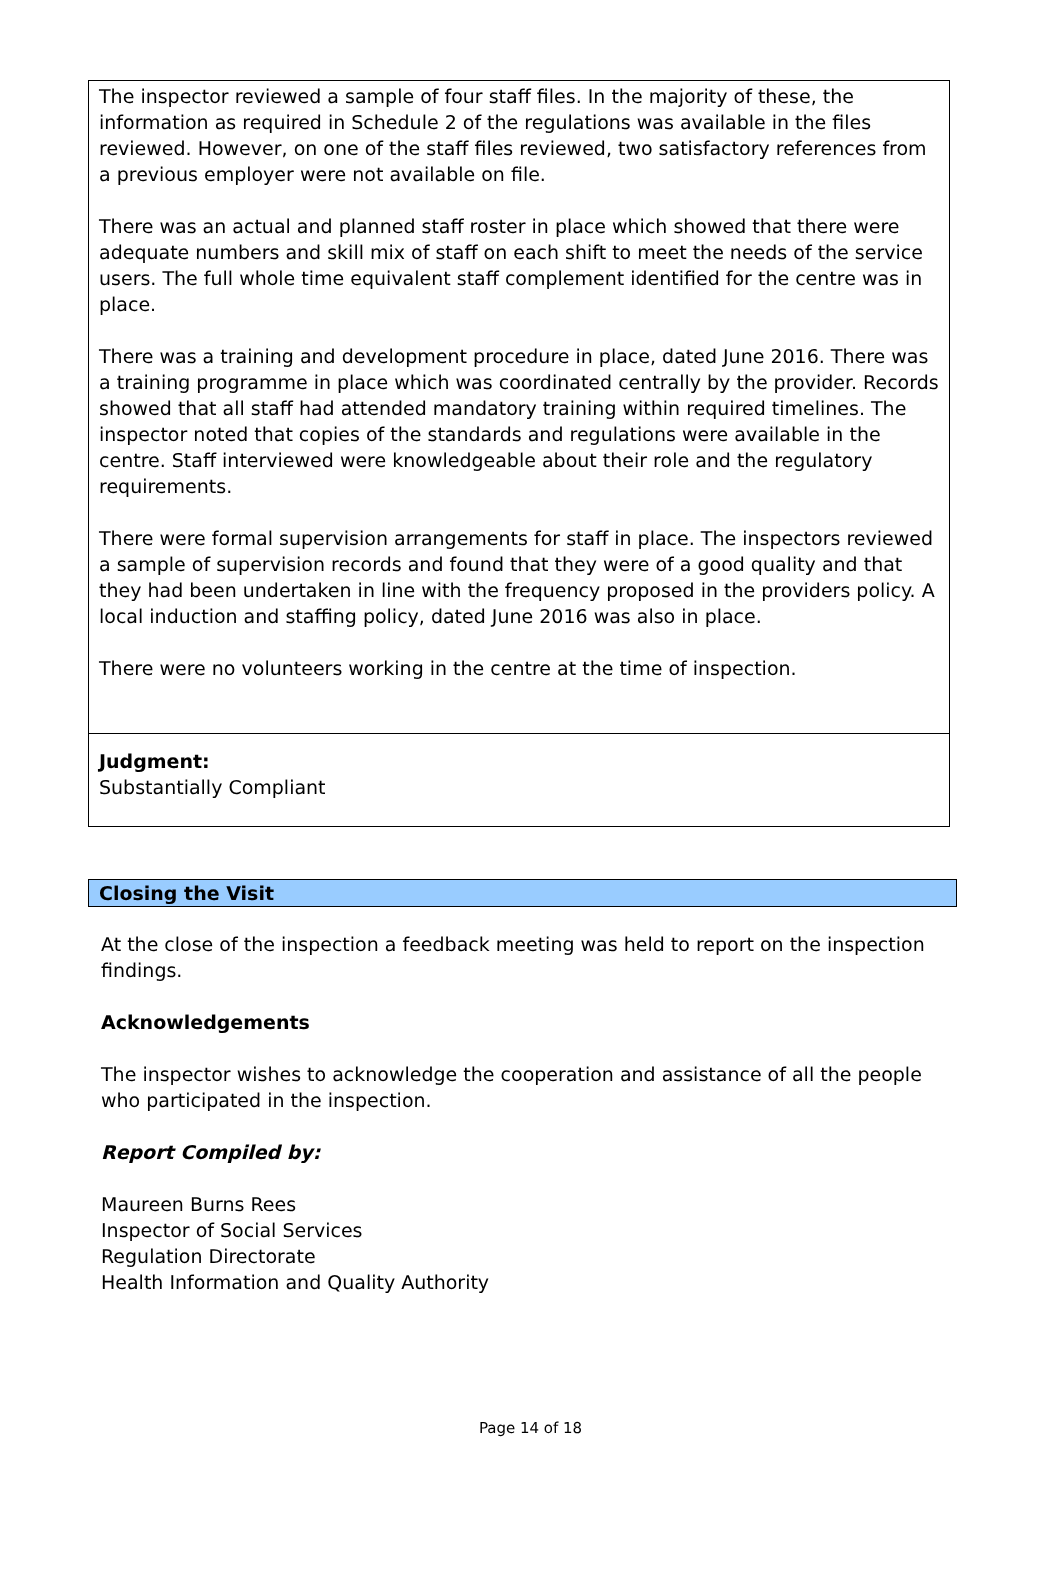The inspector reviewed a sample of four staff files. In the majority of these, the information as required in Schedule 2 of the regulations was available in the files reviewed. However, on one of the staff files reviewed, two satisfactory references from a previous employer were not available on file.
There was an actual and planned staff roster in place which showed that there were adequate numbers and skill mix of staff on each shift to meet the needs of the service users. The full whole time equivalent staff complement identified for the centre was in place.
There was a training and development procedure in place, dated June 2016. There was a training programme in place which was coordinated centrally by the provider. Records showed that all staff had attended mandatory training within required timelines. The inspector noted that copies of the standards and regulations were available in the centre. Staff interviewed were knowledgeable about their role and the regulatory requirements.
There were formal supervision arrangements for staff in place. The inspectors reviewed a sample of supervision records and found that they were of a good quality and that they had been undertaken in line with the frequency proposed in the providers policy. A local induction and staffing policy, dated June 2016 was also in place.
There were no volunteers working in the centre at the time of inspection.
Judgment:
Substantially Compliant
Closing the Visit
At the close of the inspection a feedback meeting was held to report on the inspection findings.
Acknowledgements
The inspector wishes to acknowledge the cooperation and assistance of all the people who participated in the inspection.
Report Compiled by:
Maureen Burns Rees
Inspector of Social Services
Regulation Directorate
Health Information and Quality Authority
Page 14 of 18